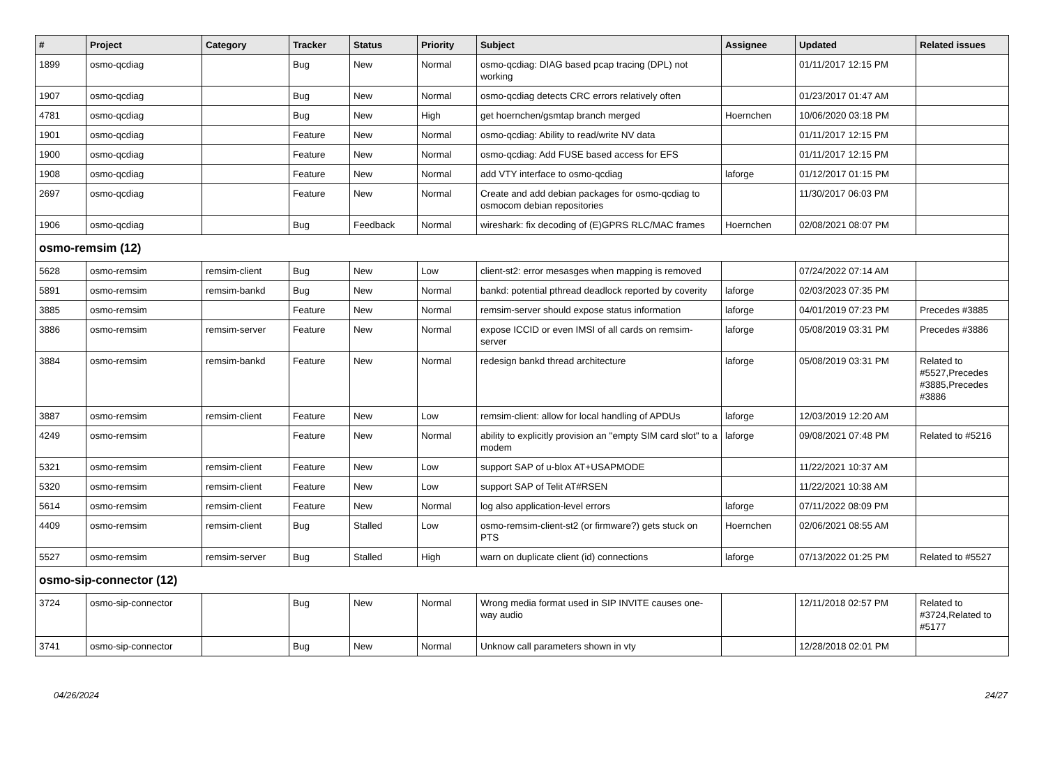| # | Project | Category | Tracker | Status | Priority | Subject | Assignee | Updated | Related issues |
| --- | --- | --- | --- | --- | --- | --- | --- | --- | --- |
| 1899 | osmo-qcdiag | | Bug | New | Normal | osmo-qcdiag: DIAG based pcap tracing (DPL) not working | | 01/11/2017 12:15 PM | |
| 1907 | osmo-qcdiag | | Bug | New | Normal | osmo-qcdiag detects CRC errors relatively often | | 01/23/2017 01:47 AM | |
| 4781 | osmo-qcdiag | | Bug | New | High | get hoernchen/gsmtap branch merged | Hoernchen | 10/06/2020 03:18 PM | |
| 1901 | osmo-qcdiag | | Feature | New | Normal | osmo-qcdiag: Ability to read/write NV data | | 01/11/2017 12:15 PM | |
| 1900 | osmo-qcdiag | | Feature | New | Normal | osmo-qcdiag: Add FUSE based access for EFS | | 01/11/2017 12:15 PM | |
| 1908 | osmo-qcdiag | | Feature | New | Normal | add VTY interface to osmo-qcdiag | laforge | 01/12/2017 01:15 PM | |
| 2697 | osmo-qcdiag | | Feature | New | Normal | Create and add debian packages for osmo-qcdiag to osmocom debian repositories | | 11/30/2017 06:03 PM | |
| 1906 | osmo-qcdiag | | Bug | Feedback | Normal | wireshark: fix decoding of (E)GPRS RLC/MAC frames | Hoernchen | 02/08/2021 08:07 PM | |
| osmo-remsim (12) | | | | | | | | | |
| 5628 | osmo-remsim | remsim-client | Bug | New | Low | client-st2: error mesasges when mapping is removed | | 07/24/2022 07:14 AM | |
| 5891 | osmo-remsim | remsim-bankd | Bug | New | Normal | bankd: potential pthread deadlock reported by coverity | laforge | 02/03/2023 07:35 PM | |
| 3885 | osmo-remsim | | Feature | New | Normal | remsim-server should expose status information | laforge | 04/01/2019 07:23 PM | Precedes #3885 |
| 3886 | osmo-remsim | remsim-server | Feature | New | Normal | expose ICCID or even IMSI of all cards on remsim-server | laforge | 05/08/2019 03:31 PM | Precedes #3886 |
| 3884 | osmo-remsim | remsim-bankd | Feature | New | Normal | redesign bankd thread architecture | laforge | 05/08/2019 03:31 PM | Related to #5527,Precedes #3885,Precedes #3886 |
| 3887 | osmo-remsim | remsim-client | Feature | New | Low | remsim-client: allow for local handling of APDUs | laforge | 12/03/2019 12:20 AM | |
| 4249 | osmo-remsim | | Feature | New | Normal | ability to explicitly provision an "empty SIM card slot" to a modem | laforge | 09/08/2021 07:48 PM | Related to #5216 |
| 5321 | osmo-remsim | remsim-client | Feature | New | Low | support SAP of u-blox AT+USAPMODE | | 11/22/2021 10:37 AM | |
| 5320 | osmo-remsim | remsim-client | Feature | New | Low | support SAP of Telit AT#RSEN | | 11/22/2021 10:38 AM | |
| 5614 | osmo-remsim | remsim-client | Feature | New | Normal | log also application-level errors | laforge | 07/11/2022 08:09 PM | |
| 4409 | osmo-remsim | remsim-client | Bug | Stalled | Low | osmo-remsim-client-st2 (or firmware?) gets stuck on PTS | Hoernchen | 02/06/2021 08:55 AM | |
| 5527 | osmo-remsim | remsim-server | Bug | Stalled | High | warn on duplicate client (id) connections | laforge | 07/13/2022 01:25 PM | Related to #5527 |
| osmo-sip-connector (12) | | | | | | | | | |
| 3724 | osmo-sip-connector | | Bug | New | Normal | Wrong media format used in SIP INVITE causes one-way audio | | 12/11/2018 02:57 PM | Related to #3724,Related to #5177 |
| 3741 | osmo-sip-connector | | Bug | New | Normal | Unknow call parameters shown in vty | | 12/28/2018 02:01 PM | |
04/26/2024 24/27